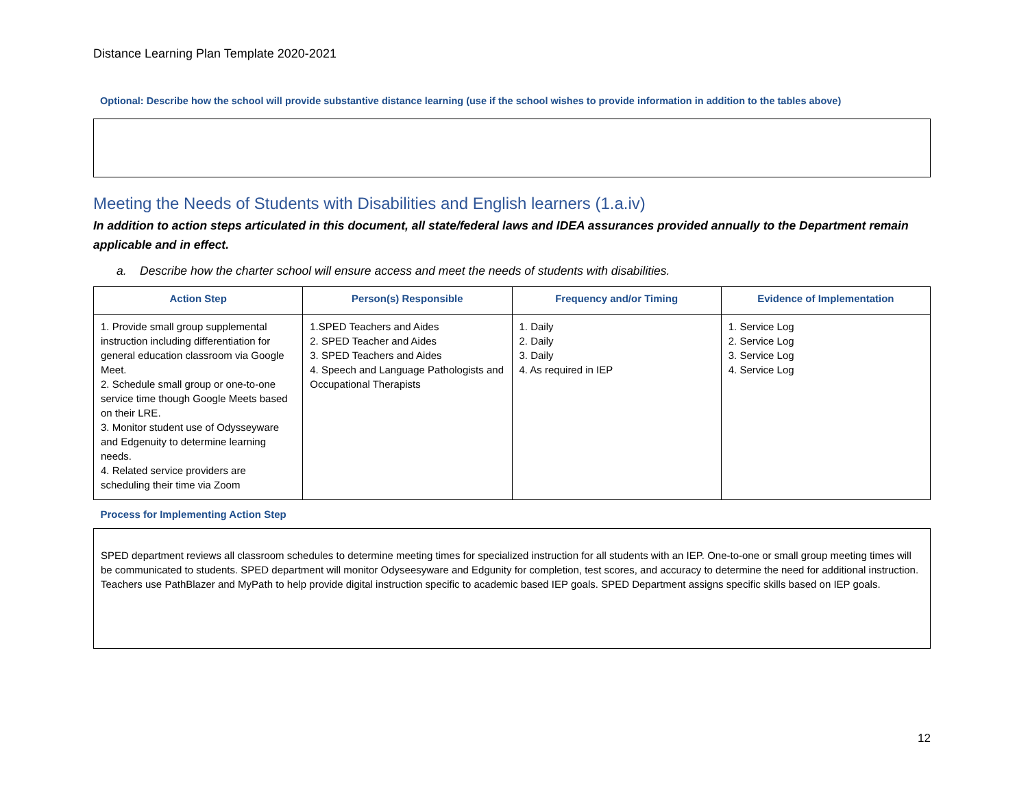Distance Learning Plan Template 2020-2021
Optional: Describe how the school will provide substantive distance learning (use if the school wishes to provide information in addition to the tables above)
Meeting the Needs of Students with Disabilities and English learners (1.a.iv)
In addition to action steps articulated in this document, all state/federal laws and IDEA assurances provided annually to the Department remain applicable and in effect.
a. Describe how the charter school will ensure access and meet the needs of students with disabilities.
| Action Step | Person(s) Responsible | Frequency and/or Timing | Evidence of Implementation |
| --- | --- | --- | --- |
| 1. Provide small group supplemental instruction including differentiation for general education classroom via Google Meet. 2. Schedule small group or one-to-one service time though Google Meets based on their LRE. 3. Monitor student use of Odysseyware and Edgenuity to determine learning needs. 4. Related service providers are scheduling their time via Zoom | 1.SPED Teachers and Aides 2. SPED Teacher and Aides 3. SPED Teachers and Aides 4. Speech and Language Pathologists and Occupational Therapists | 1. Daily 2. Daily 3. Daily 4. As required in IEP | 1. Service Log 2. Service Log 3. Service Log 4. Service Log |
| Process for Implementing Action Step | | | |
| SPED department reviews all classroom schedules to determine meeting times for specialized instruction for all students with an IEP. One-to-one or small group meeting times will be communicated to students. SPED department will monitor Odyseesyware and Edgunity for completion, test scores, and accuracy to determine the need for additional instruction. Teachers use PathBlazer and MyPath to help provide digital instruction specific to academic based IEP goals. SPED Department assigns specific skills based on IEP goals. | | | |
12